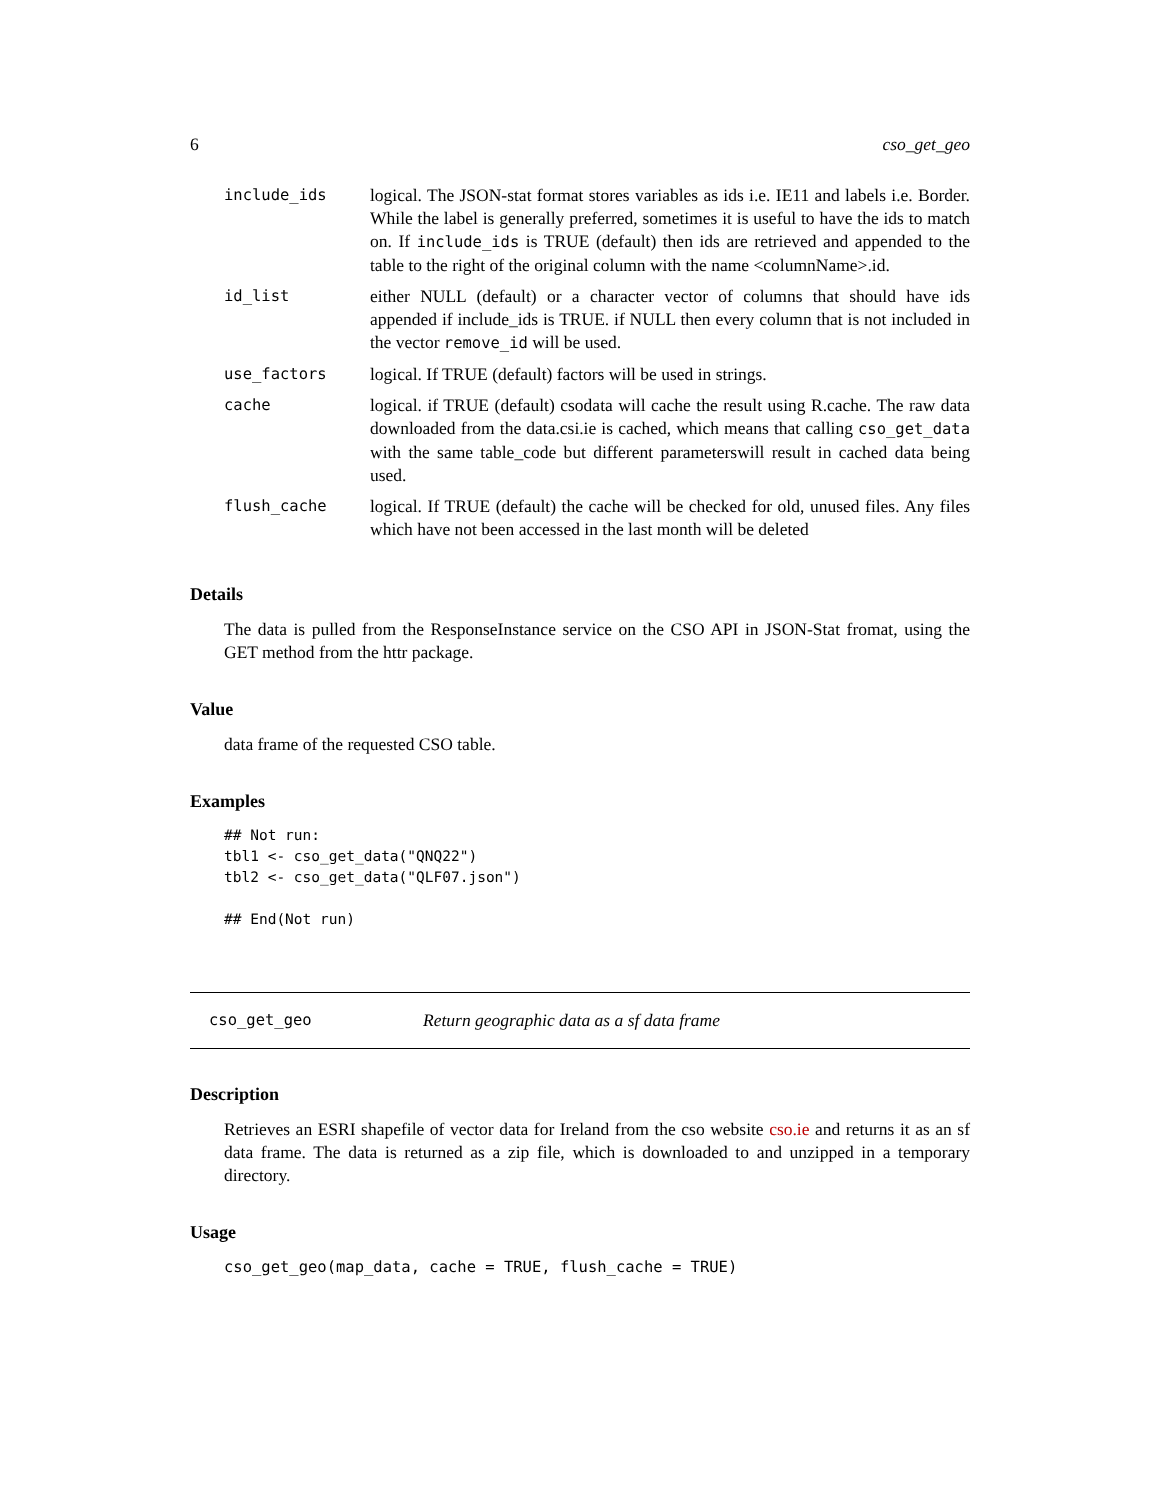6 cso_get_geo
| include_ids | logical. The JSON-stat format stores variables as ids i.e. IE11 and labels i.e. Border. While the label is generally preferred, sometimes it is useful to have the ids to match on. If include_ids is TRUE (default) then ids are retrieved and appended to the table to the right of the original column with the name <columnName>.id. |
| id_list | either NULL (default) or a character vector of columns that should have ids appended if include_ids is TRUE. if NULL then every column that is not included in the vector remove_id will be used. |
| use_factors | logical. If TRUE (default) factors will be used in strings. |
| cache | logical. if TRUE (default) csodata will cache the result using R.cache. The raw data downloaded from the data.csi.ie is cached, which means that calling cso_get_data with the same table_code but different parameterswill result in cached data being used. |
| flush_cache | logical. If TRUE (default) the cache will be checked for old, unused files. Any files which have not been accessed in the last month will be deleted |
Details
The data is pulled from the ResponseInstance service on the CSO API in JSON-Stat fromat, using the GET method from the httr package.
Value
data frame of the requested CSO table.
Examples
## Not run:
tbl1 <- cso_get_data("QNQ22")
tbl2 <- cso_get_data("QLF07.json")

## End(Not run)
cso_get_geo Return geographic data as a sf data frame
Description
Retrieves an ESRI shapefile of vector data for Ireland from the cso website cso.ie and returns it as an sf data frame. The data is returned as a zip file, which is downloaded to and unzipped in a temporary directory.
Usage
cso_get_geo(map_data, cache = TRUE, flush_cache = TRUE)